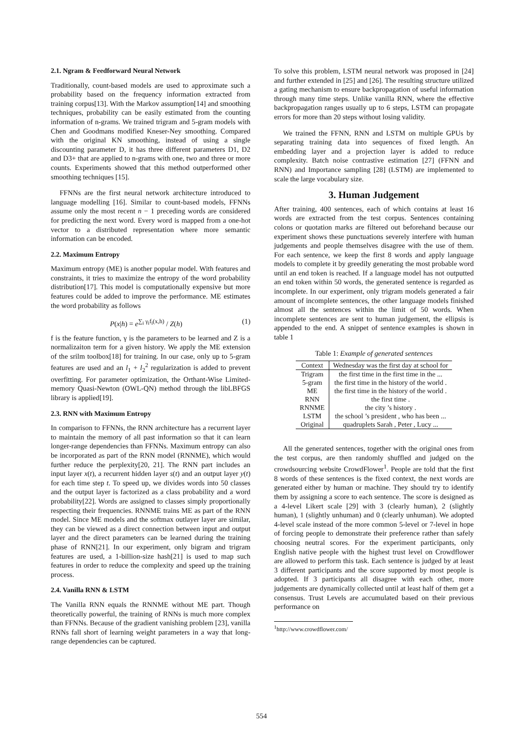2.1. Ngram & Feedforward Neural Network
Traditionally, count-based models are used to approximate such a probability based on the frequency information extracted from training corpus[13]. With the Markov assumption[14] and smoothing techniques, probability can be easily estimated from the counting information of n-grams. We trained trigram and 5-gram models with Chen and Goodmans modified Kneser-Ney smoothing. Compared with the original KN smoothing, instead of using a single discounting parameter D, it has three different parameters D1, D2 and D3+ that are applied to n-grams with one, two and three or more counts. Experiments showed that this method outperformed other smoothing techniques [15].
FFNNs are the first neural network architecture introduced to language modelling [16]. Similar to count-based models, FFNNs assume only the most recent n − 1 preceding words are considered for predicting the next word. Every word is mapped from a one-hot vector to a distributed representation where more semantic information can be encoded.
2.2. Maximum Entropy
Maximum entropy (ME) is another popular model. With features and constraints, it tries to maximize the entropy of the word probability distribution[17]. This model is computationally expensive but more features could be added to improve the performance. ME estimates the word probability as follows
P(x|h) = e<sup>∑<sub>i</sub> γ<sub>i</sub>f<sub>i</sub>(x,h)</sup> / Z(h) (1)
f is the feature function, γ is the parameters to be learned and Z is a normalizaiton term for a given history. We apply the ME extension of the srilm toolbox[18] for training. In our case, only up to 5-gram features are used and an l<sub>1</sub> + l<sub>2</sub><sup>2</sup> regularization is added to prevent overfitting. For parameter optimization, the Orthant-Wise Limited-memory Quasi-Newton (OWL-QN) method through the libLBFGS library is applied[19].
2.3. RNN with Maximum Entropy
In comparison to FFNNs, the RNN architecture has a recurrent layer to maintain the memory of all past information so that it can learn longer-range dependencies than FFNNs. Maximum entropy can also be incorporated as part of the RNN model (RNNME), which would further reduce the perplexity[20, 21]. The RNN part includes an input layer x(t), a recurrent hidden layer s(t) and an output layer y(t) for each time step t. To speed up, we divides words into 50 classes and the output layer is factorized as a class probability and a word probability[22]. Words are assigned to classes simply proportionally respecting their frequencies. RNNME trains ME as part of the RNN model. Since ME models and the softmax outlayer layer are similar, they can be viewed as a direct connection between input and output layer and the direct parameters can be learned during the training phase of RNN[21]. In our experiment, only bigram and trigram features are used, a 1-billion-size hash[21] is used to map such features in order to reduce the complexity and speed up the training process.
2.4. Vanilla RNN & LSTM
The Vanilla RNN equals the RNNME without ME part. Though theoretically powerful, the training of RNNs is much more complex than FFNNs. Because of the gradient vanishing problem [23], vanilla RNNs fall short of learning weight parameters in a way that long-range dependencies can be captured.
To solve this problem, LSTM neural network was proposed in [24] and further extended in [25] and [26]. The resulting structure utilized a gating mechanism to ensure backpropagation of useful information through many time steps. Unlike vanilla RNN, where the effective backpropagation ranges usually up to 6 steps, LSTM can propagate errors for more than 20 steps without losing validity.
We trained the FFNN, RNN and LSTM on multiple GPUs by separating training data into sequences of fixed length. An embedding layer and a projection layer is added to reduce complexity. Batch noise contrastive estimation [27] (FFNN and RNN) and Importance sampling [28] (LSTM) are implemented to scale the large vocabulary size.
3. Human Judgement
After training, 400 sentences, each of which contains at least 16 words are extracted from the test corpus. Sentences containing colons or quotation marks are filtered out beforehand because our experiment shows these punctuations severely interfere with human judgements and people themselves disagree with the use of them. For each sentence, we keep the first 8 words and apply language models to complete it by greedily generating the most probable word until an end token is reached. If a language model has not outputted an end token within 50 words, the generated sentence is regarded as incomplete. In our experiment, only trigram models generated a fair amount of incomplete sentences, the other language models finished almost all the sentences within the limit of 50 words. When incomplete sentences are sent to human judgement, the ellipsis is appended to the end. A snippet of sentence examples is shown in table 1
Table 1: Example of generated sentences
| Context | Wednesday was the first day at school for |
| --- | --- |
| Trigram | the first time in the first time in the ... |
| 5-gram | the first time in the history of the world . |
| ME | the first time in the history of the world . |
| RNN | the first time . |
| RNNME | the city ’s history . |
| LSTM | the school ’s president , who has been ... |
| Original | quadruplets Sarah , Peter , Lucy ... |
All the generated sentences, together with the original ones from the test corpus, are then randomly shuffled and judged on the crowdsourcing website CrowdFlower<sup>1</sup>. People are told that the first 8 words of these sentences is the fixed context, the next words are generated either by human or machine. They should try to identify them by assigning a score to each sentence. The score is designed as a 4-level Likert scale [29] with 3 (clearly human), 2 (slightly human), 1 (slightly unhuman) and 0 (clearly unhuman). We adopted 4-level scale instead of the more common 5-level or 7-level in hope of forcing people to demonstrate their preference rather than safely choosing neutral scores. For the experiment participants, only English native people with the highest trust level on Crowdflower are allowed to perform this task. Each sentence is judged by at least 3 different participants and the score supported by most people is adopted. If 3 participants all disagree with each other, more judgements are dynamically collected until at least half of them get a consensus. Trust Levels are accumulated based on their previous performance on
<sup>1</sup> http://www.crowdflower.com/
554